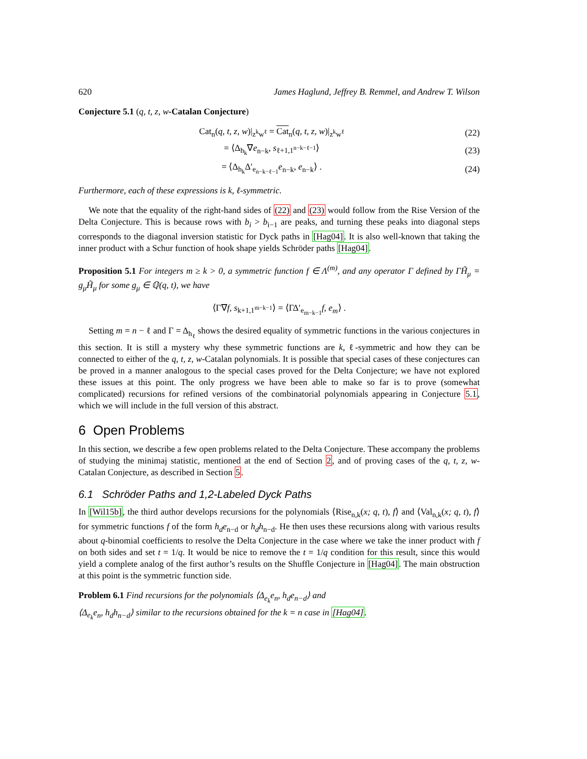620 James Haglund, Jeffrey B. Remmel, and Andrew T. Wilson
Conjecture 5.1 (q, t, z, w-Catalan Conjecture)
Cat<sub>n</sub>(q, t, z, w)|<sub>z<sup>k</sup>w<sup>ℓ</sup></sub> = Cat<sub>n</sub>(q, t, z, w)|<sub>z<sup>k</sup>w<sup>ℓ</sup></sub> (22)
= ⟨Δ<sub>h<sub>k</sub></sub>∇e<sub>n−k</sub>, s<sub>ℓ+1,1<sup>n−k−ℓ−1</sup></sub>⟩ (23)
= ⟨Δ<sub>h<sub>k</sub></sub>Δ′<sub>e<sub>n−k−ℓ−1</sub></sub>e<sub>n−k</sub>, e<sub>n−k</sub>⟩ . (24)
Furthermore, each of these expressions is k, ℓ-symmetric.
We note that the equality of the right-hand sides of (22) and (23) would follow from the Rise Version of the Delta Conjecture. This is because rows with b<sub>i</sub> > b<sub>i−1</sub> are peaks, and turning these peaks into diagonal steps corresponds to the diagonal inversion statistic for Dyck paths in [Hag04]. It is also well-known that taking the inner product with a Schur function of hook shape yields Schröder paths [Hag04].
Proposition 5.1 For integers m ≥ k > 0, a symmetric function f ∈ Λ<sup>(m)</sup>, and any operator Γ defined by ΓH̃<sub>μ</sub> = g<sub>μ</sub>H̃<sub>μ</sub> for some g<sub>μ</sub> ∈ ℚ(q, t), we have
⟨Γ∇f, s<sub>k+1,1<sup>m−k−1</sup></sub>⟩ = ⟨ΓΔ′<sub>e<sub>m−k−1</sub></sub>f, e<sub>m</sub>⟩ .
Setting m = n − ℓ and Γ = Δ<sub>h<sub>ℓ</sub></sub> shows the desired equality of symmetric functions in the various conjectures in this section. It is still a mystery why these symmetric functions are k, ℓ-symmetric and how they can be connected to either of the q, t, z, w-Catalan polynomials. It is possible that special cases of these conjectures can be proved in a manner analogous to the special cases proved for the Delta Conjecture; we have not explored these issues at this point. The only progress we have been able to make so far is to prove (somewhat complicated) recursions for refined versions of the combinatorial polynomials appearing in Conjecture 5.1, which we will include in the full version of this abstract.
6 Open Problems
In this section, we describe a few open problems related to the Delta Conjecture. These accompany the problems of studying the minimaj statistic, mentioned at the end of Section 2, and of proving cases of the q, t, z, w-Catalan Conjecture, as described in Section 5.
6.1 Schröder Paths and 1,2-Labeled Dyck Paths
In [Wil15b], the third author develops recursions for the polynomials ⟨Rise<sub>n,k</sub>(x; q, t), f⟩ and ⟨Val<sub>n,k</sub>(x; q, t), f⟩ for symmetric functions f of the form h<sub>d</sub>e<sub>n−d</sub> or h<sub>d</sub>h<sub>n−d</sub>. He then uses these recursions along with various results about q-binomial coefficients to resolve the Delta Conjecture in the case where we take the inner product with f on both sides and set t = 1/q. It would be nice to remove the t = 1/q condition for this result, since this would yield a complete analog of the first author’s results on the Shuffle Conjecture in [Hag04]. The main obstruction at this point is the symmetric function side.
Problem 6.1 Find recursions for the polynomials ⟨Δ<sub>e<sub>k</sub></sub>e<sub>n</sub>, h<sub>d</sub>e<sub>n−d</sub>⟩ and
⟨Δ<sub>e<sub>k</sub></sub>e<sub>n</sub>, h<sub>d</sub>h<sub>n−d</sub>⟩ similar to the recursions obtained for the k = n case in [Hag04].